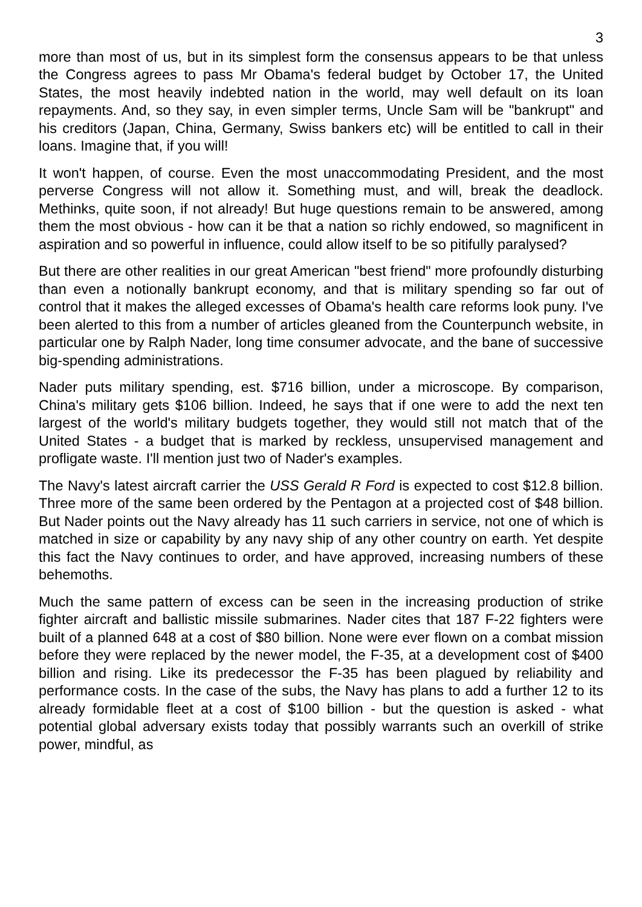3
more than most of us, but in its simplest form the consensus appears to be that unless the Congress agrees to pass Mr Obama's federal budget by October 17, the United States, the most heavily indebted nation in the world, may well default on its loan repayments. And, so they say, in even simpler terms, Uncle Sam will be "bankrupt" and his creditors (Japan, China, Germany, Swiss bankers etc) will be entitled to call in their loans. Imagine that, if you will!
It won't happen, of course. Even the most unaccommodating President, and the most perverse Congress will not allow it. Something must, and will, break the deadlock. Methinks, quite soon, if not already! But huge questions remain to be answered, among them the most obvious - how can it be that a nation so richly endowed, so magnificent in aspiration and so powerful in influence, could allow itself to be so pitifully paralysed?
But there are other realities in our great American "best friend" more profoundly disturbing than even a notionally bankrupt economy, and that is military spending so far out of control that it makes the alleged excesses of Obama's health care reforms look puny. I've been alerted to this from a number of articles gleaned from the Counterpunch website, in particular one by Ralph Nader, long time consumer advocate, and the bane of successive big-spending administrations.
Nader puts military spending, est. $716 billion, under a microscope. By comparison, China's military gets $106 billion. Indeed, he says that if one were to add the next ten largest of the world's military budgets together, they would still not match that of the United States - a budget that is marked by reckless, unsupervised management and profligate waste. I'll mention just two of Nader's examples.
The Navy's latest aircraft carrier the USS Gerald R Ford is expected to cost $12.8 billion. Three more of the same been ordered by the Pentagon at a projected cost of $48 billion. But Nader points out the Navy already has 11 such carriers in service, not one of which is matched in size or capability by any navy ship of any other country on earth. Yet despite this fact the Navy continues to order, and have approved, increasing numbers of these behemoths.
Much the same pattern of excess can be seen in the increasing production of strike fighter aircraft and ballistic missile submarines. Nader cites that 187 F-22 fighters were built of a planned 648 at a cost of $80 billion. None were ever flown on a combat mission before they were replaced by the newer model, the F-35, at a development cost of $400 billion and rising. Like its predecessor the F-35 has been plagued by reliability and performance costs. In the case of the subs, the Navy has plans to add a further 12 to its already formidable fleet at a cost of $100 billion - but the question is asked - what potential global adversary exists today that possibly warrants such an overkill of strike power, mindful, as